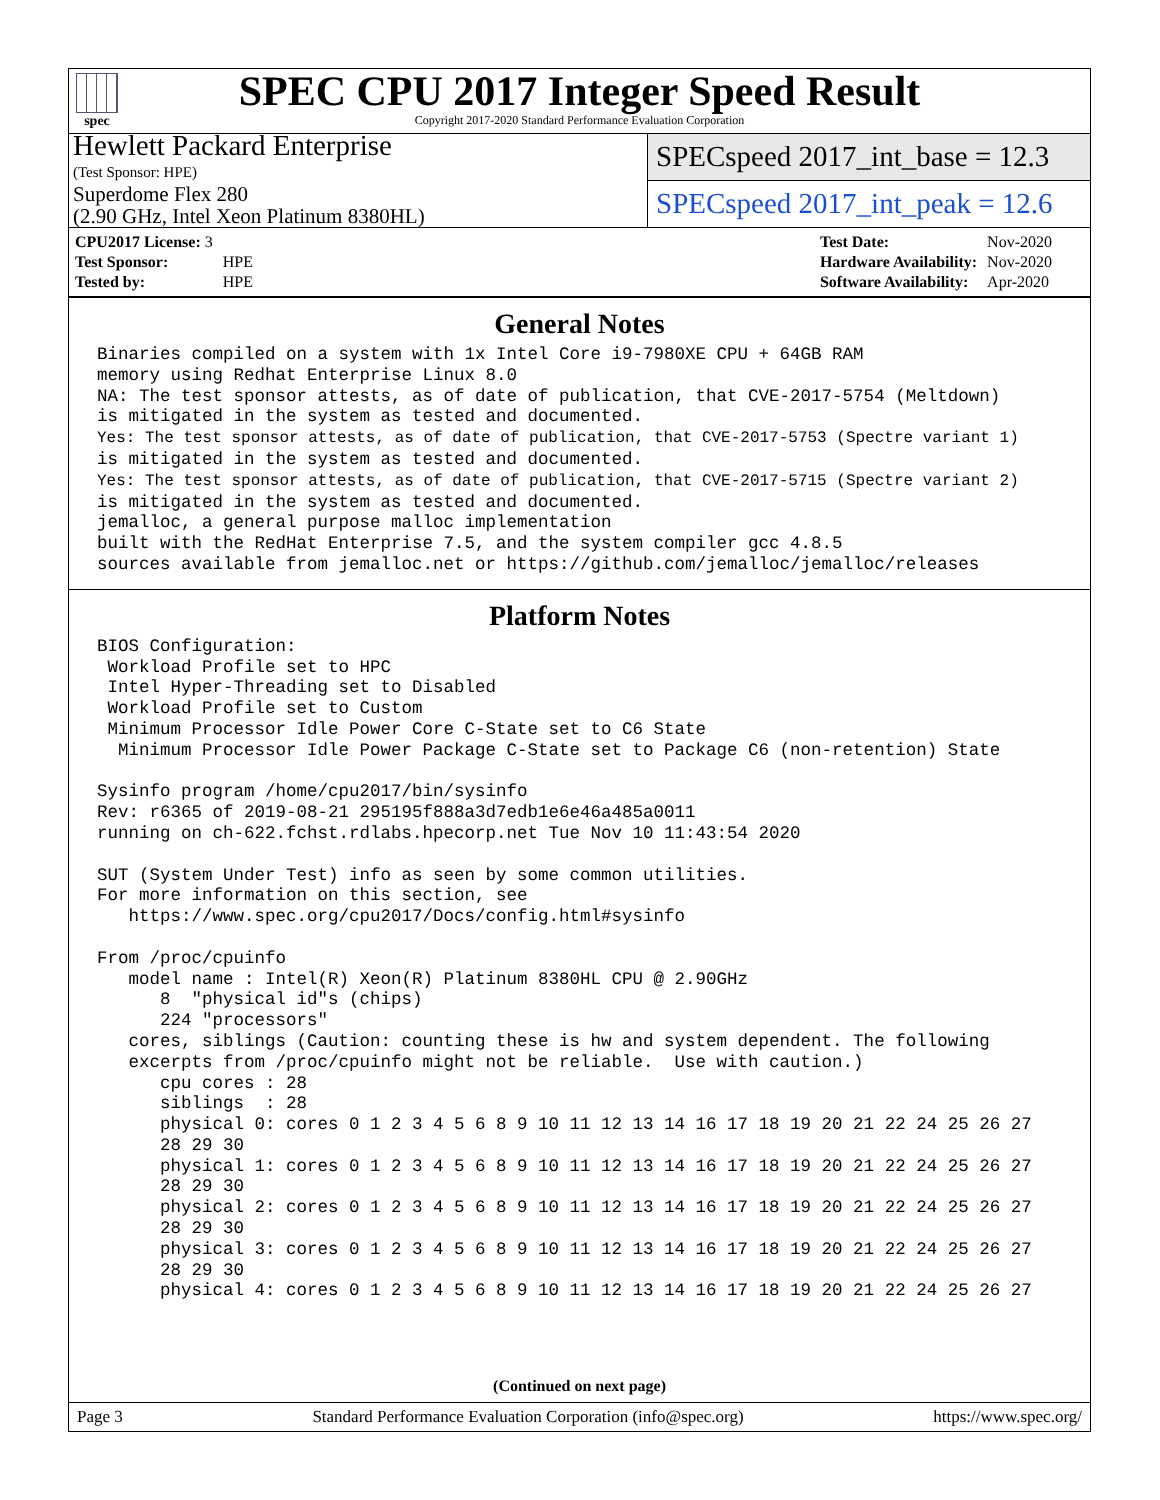spec
SPEC CPU 2017 Integer Speed Result
Copyright 2017-2020 Standard Performance Evaluation Corporation
Hewlett Packard Enterprise
(Test Sponsor: HPE)
Superdome Flex 280
(2.90 GHz, Intel Xeon Platinum 8380HL)
SPECspeed 2017_int_base = 12.3
SPECspeed 2017_int_peak = 12.6
| CPU2017 License: 3 | |
| Test Sponsor: | HPE |
| Tested by: | HPE |
| Test Date: | Nov-2020 |
| Hardware Availability: | Nov-2020 |
| Software Availability: | Apr-2020 |
General Notes
Binaries compiled on a system with 1x Intel Core i9-7980XE CPU + 64GB RAM
memory using Redhat Enterprise Linux 8.0
NA: The test sponsor attests, as of date of publication, that CVE-2017-5754 (Meltdown)
is mitigated in the system as tested and documented.
Yes: The test sponsor attests, as of date of publication, that CVE-2017-5753 (Spectre variant 1)
is mitigated in the system as tested and documented.
Yes: The test sponsor attests, as of date of publication, that CVE-2017-5715 (Spectre variant 2)
is mitigated in the system as tested and documented.
jemalloc, a general purpose malloc implementation
built with the RedHat Enterprise 7.5, and the system compiler gcc 4.8.5
sources available from jemalloc.net or https://github.com/jemalloc/jemalloc/releases
Platform Notes
BIOS Configuration:
 Workload Profile set to HPC
 Intel Hyper-Threading set to Disabled
 Workload Profile set to Custom
 Minimum Processor Idle Power Core C-State set to C6 State
  Minimum Processor Idle Power Package C-State set to Package C6 (non-retention) State

Sysinfo program /home/cpu2017/bin/sysinfo
Rev: r6365 of 2019-08-21 295195f888a3d7edb1e6e46a485a0011
running on ch-622.fchst.rdlabs.hpecorp.net Tue Nov 10 11:43:54 2020

SUT (System Under Test) info as seen by some common utilities.
For more information on this section, see
   https://www.spec.org/cpu2017/Docs/config.html#sysinfo

From /proc/cpuinfo
   model name : Intel(R) Xeon(R) Platinum 8380HL CPU @ 2.90GHz
      8  "physical id"s (chips)
      224 "processors"
   cores, siblings (Caution: counting these is hw and system dependent. The following
   excerpts from /proc/cpuinfo might not be reliable.  Use with caution.)
      cpu cores : 28
      siblings  : 28
      physical 0: cores 0 1 2 3 4 5 6 8 9 10 11 12 13 14 16 17 18 19 20 21 22 24 25 26 27
      28 29 30
      physical 1: cores 0 1 2 3 4 5 6 8 9 10 11 12 13 14 16 17 18 19 20 21 22 24 25 26 27
      28 29 30
      physical 2: cores 0 1 2 3 4 5 6 8 9 10 11 12 13 14 16 17 18 19 20 21 22 24 25 26 27
      28 29 30
      physical 3: cores 0 1 2 3 4 5 6 8 9 10 11 12 13 14 16 17 18 19 20 21 22 24 25 26 27
      28 29 30
      physical 4: cores 0 1 2 3 4 5 6 8 9 10 11 12 13 14 16 17 18 19 20 21 22 24 25 26 27
(Continued on next page)
Page 3 Standard Performance Evaluation Corporation (info@spec.org) https://www.spec.org/